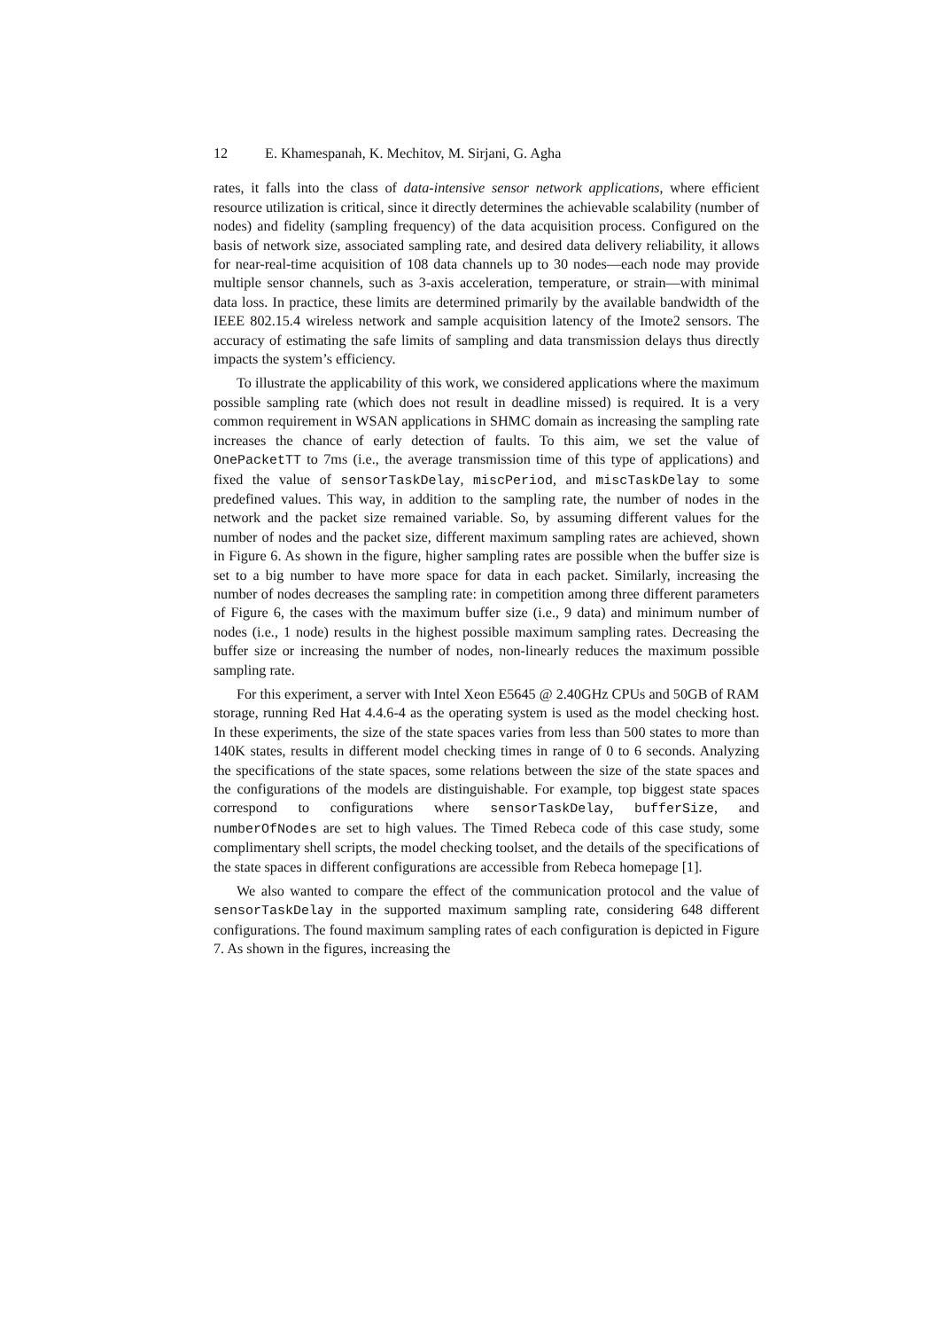12 E. Khamespanah, K. Mechitov, M. Sirjani, G. Agha
rates, it falls into the class of data-intensive sensor network applications, where efficient resource utilization is critical, since it directly determines the achievable scalability (number of nodes) and fidelity (sampling frequency) of the data acquisition process. Configured on the basis of network size, associated sampling rate, and desired data delivery reliability, it allows for near-real-time acquisition of 108 data channels up to 30 nodes—each node may provide multiple sensor channels, such as 3-axis acceleration, temperature, or strain—with minimal data loss. In practice, these limits are determined primarily by the available bandwidth of the IEEE 802.15.4 wireless network and sample acquisition latency of the Imote2 sensors. The accuracy of estimating the safe limits of sampling and data transmission delays thus directly impacts the system’s efficiency.
To illustrate the applicability of this work, we considered applications where the maximum possible sampling rate (which does not result in deadline missed) is required. It is a very common requirement in WSAN applications in SHMC domain as increasing the sampling rate increases the chance of early detection of faults. To this aim, we set the value of OnePacketTT to 7ms (i.e., the average transmission time of this type of applications) and fixed the value of sensorTaskDelay, miscPeriod, and miscTaskDelay to some predefined values. This way, in addition to the sampling rate, the number of nodes in the network and the packet size remained variable. So, by assuming different values for the number of nodes and the packet size, different maximum sampling rates are achieved, shown in Figure 6. As shown in the figure, higher sampling rates are possible when the buffer size is set to a big number to have more space for data in each packet. Similarly, increasing the number of nodes decreases the sampling rate: in competition among three different parameters of Figure 6, the cases with the maximum buffer size (i.e., 9 data) and minimum number of nodes (i.e., 1 node) results in the highest possible maximum sampling rates. Decreasing the buffer size or increasing the number of nodes, non-linearly reduces the maximum possible sampling rate.
For this experiment, a server with Intel Xeon E5645 @ 2.40GHz CPUs and 50GB of RAM storage, running Red Hat 4.4.6-4 as the operating system is used as the model checking host. In these experiments, the size of the state spaces varies from less than 500 states to more than 140K states, results in different model checking times in range of 0 to 6 seconds. Analyzing the specifications of the state spaces, some relations between the size of the state spaces and the configurations of the models are distinguishable. For example, top biggest state spaces correspond to configurations where sensorTaskDelay, bufferSize, and numberOfNodes are set to high values. The Timed Rebeca code of this case study, some complimentary shell scripts, the model checking toolset, and the details of the specifications of the state spaces in different configurations are accessible from Rebeca homepage [1].
We also wanted to compare the effect of the communication protocol and the value of sensorTaskDelay in the supported maximum sampling rate, considering 648 different configurations. The found maximum sampling rates of each configuration is depicted in Figure 7. As shown in the figures, increasing the